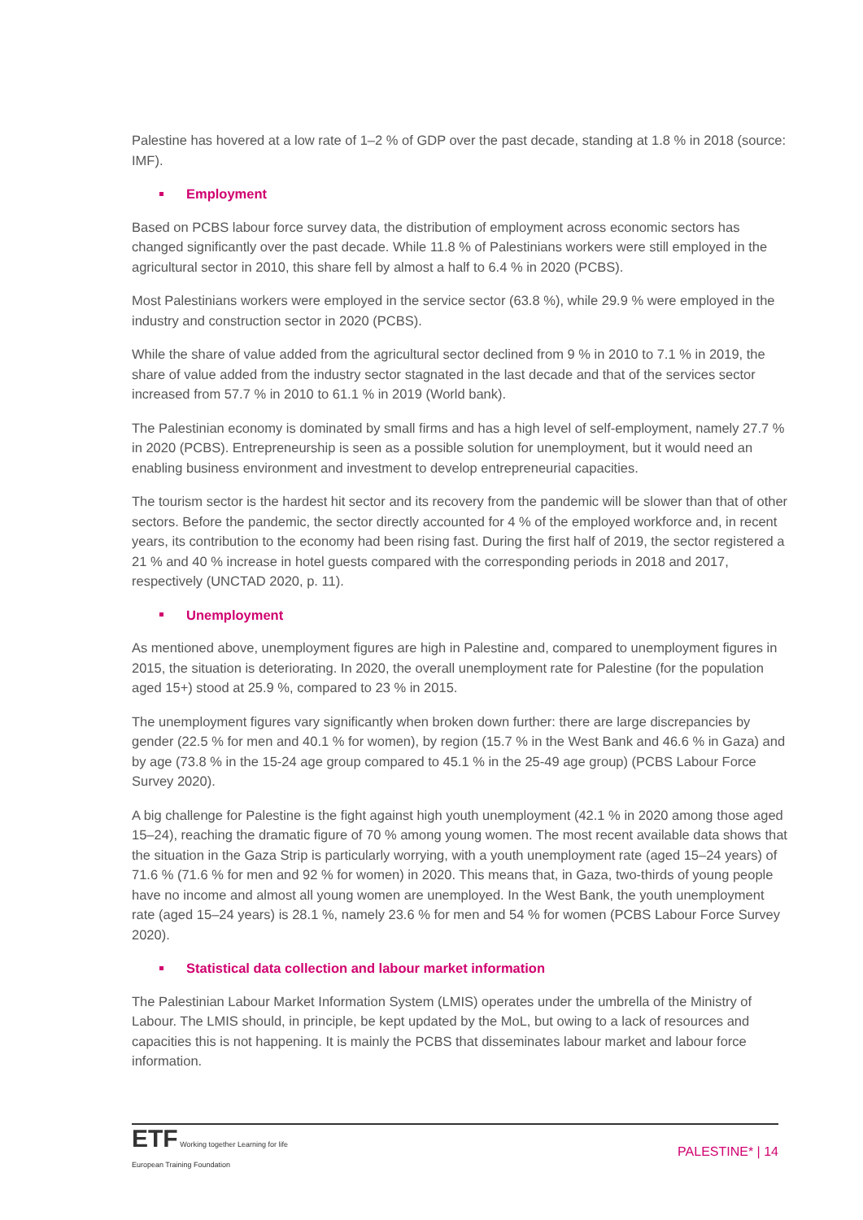Palestine has hovered at a low rate of 1–2 % of GDP over the past decade, standing at 1.8 % in 2018 (source: IMF).
Employment
Based on PCBS labour force survey data, the distribution of employment across economic sectors has changed significantly over the past decade. While 11.8 % of Palestinians workers were still employed in the agricultural sector in 2010, this share fell by almost a half to 6.4 % in 2020 (PCBS).
Most Palestinians workers were employed in the service sector (63.8 %), while 29.9 % were employed in the industry and construction sector in 2020 (PCBS).
While the share of value added from the agricultural sector declined from 9 % in 2010 to 7.1 % in 2019, the share of value added from the industry sector stagnated in the last decade and that of the services sector increased from 57.7 % in 2010 to 61.1 % in 2019 (World bank).
The Palestinian economy is dominated by small firms and has a high level of self-employment, namely 27.7 % in 2020 (PCBS). Entrepreneurship is seen as a possible solution for unemployment, but it would need an enabling business environment and investment to develop entrepreneurial capacities.
The tourism sector is the hardest hit sector and its recovery from the pandemic will be slower than that of other sectors. Before the pandemic, the sector directly accounted for 4 % of the employed workforce and, in recent years, its contribution to the economy had been rising fast. During the first half of 2019, the sector registered a 21 % and 40 % increase in hotel guests compared with the corresponding periods in 2018 and 2017, respectively (UNCTAD 2020, p. 11).
Unemployment
As mentioned above, unemployment figures are high in Palestine and, compared to unemployment figures in 2015, the situation is deteriorating. In 2020, the overall unemployment rate for Palestine (for the population aged 15+) stood at 25.9 %, compared to 23 % in 2015.
The unemployment figures vary significantly when broken down further: there are large discrepancies by gender (22.5 % for men and 40.1 % for women), by region (15.7 % in the West Bank and 46.6 % in Gaza) and by age (73.8 % in the 15-24 age group compared to 45.1 % in the 25-49 age group) (PCBS Labour Force Survey 2020).
A big challenge for Palestine is the fight against high youth unemployment (42.1 % in 2020 among those aged 15–24), reaching the dramatic figure of 70 % among young women. The most recent available data shows that the situation in the Gaza Strip is particularly worrying, with a youth unemployment rate (aged 15–24 years) of 71.6 % (71.6 % for men and 92 % for women) in 2020. This means that, in Gaza, two-thirds of young people have no income and almost all young women are unemployed. In the West Bank, the youth unemployment rate (aged 15–24 years) is 28.1 %, namely 23.6 % for men and 54 % for women (PCBS Labour Force Survey 2020).
Statistical data collection and labour market information
The Palestinian Labour Market Information System (LMIS) operates under the umbrella of the Ministry of Labour. The LMIS should, in principle, be kept updated by the MoL, but owing to a lack of resources and capacities this is not happening. It is mainly the PCBS that disseminates labour market and labour force information.
ETF Working together Learning for life
European Training Foundation
PALESTINE* | 14